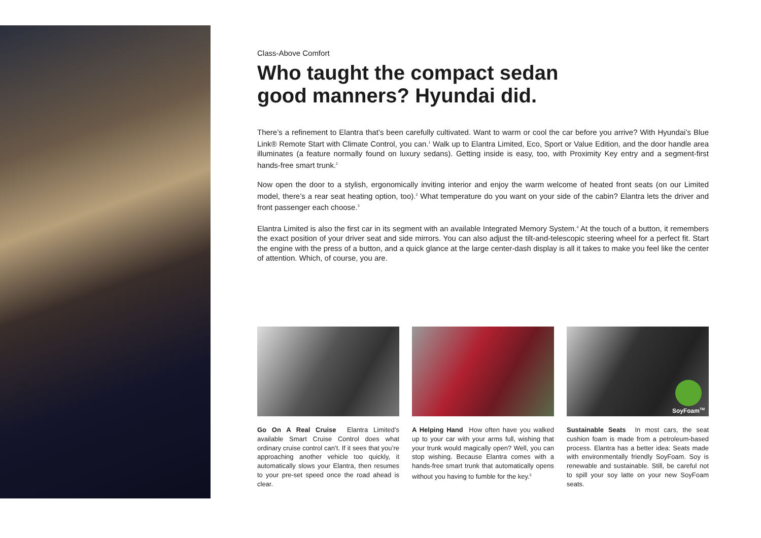Class-Above Comfort
Who taught the compact sedan
good manners? Hyundai did.
There’s a refinement to Elantra that’s been carefully cultivated. Want to warm or cool the car before you arrive? With Hyundai’s Blue Link® Remote Start with Climate Control, you can.<sup>1</sup> Walk up to Elantra Limited, Eco, Sport or Value Edition, and the door handle area illuminates (a feature normally found on luxury sedans). Getting inside is easy, too, with Proximity Key entry and a segment-first hands-free smart trunk.<sup>2</sup>
Now open the door to a stylish, ergonomically inviting interior and enjoy the warm welcome of heated front seats (on our Limited model, there’s a rear seat heating option, too).<sup>2</sup> What temperature do you want on your side of the cabin? Elantra lets the driver and front passenger each choose.<sup>3</sup>
Elantra Limited is also the first car in its segment with an available Integrated Memory System.<sup>4</sup> At the touch of a button, it remembers the exact position of your driver seat and side mirrors. You can also adjust the tilt-and-telescopic steering wheel for a perfect fit. Start the engine with the press of a button, and a quick glance at the large center-dash display is all it takes to make you feel like the center of attention. Which, of course, you are.
Go On A Real Cruise Elantra Limited’s available Smart Cruise Control does what ordinary cruise control can’t. If it sees that you’re approaching another vehicle too quickly, it automatically slows your Elantra, then resumes to your pre-set speed once the road ahead is clear.
A Helping Hand How often have you walked up to your car with your arms full, wishing that your trunk would magically open? Well, you can stop wishing. Because Elantra comes with a hands-free smart trunk that automatically opens without you having to fumble for the key.<sup>5</sup>
SoyFoam<sup>TM</sup>
Sustainable Seats In most cars, the seat cushion foam is made from a petroleum-based process. Elantra has a better idea: Seats made with environmentally friendly SoyFoam. Soy is renewable and sustainable. Still, be careful not to spill your soy latte on your new SoyFoam seats.